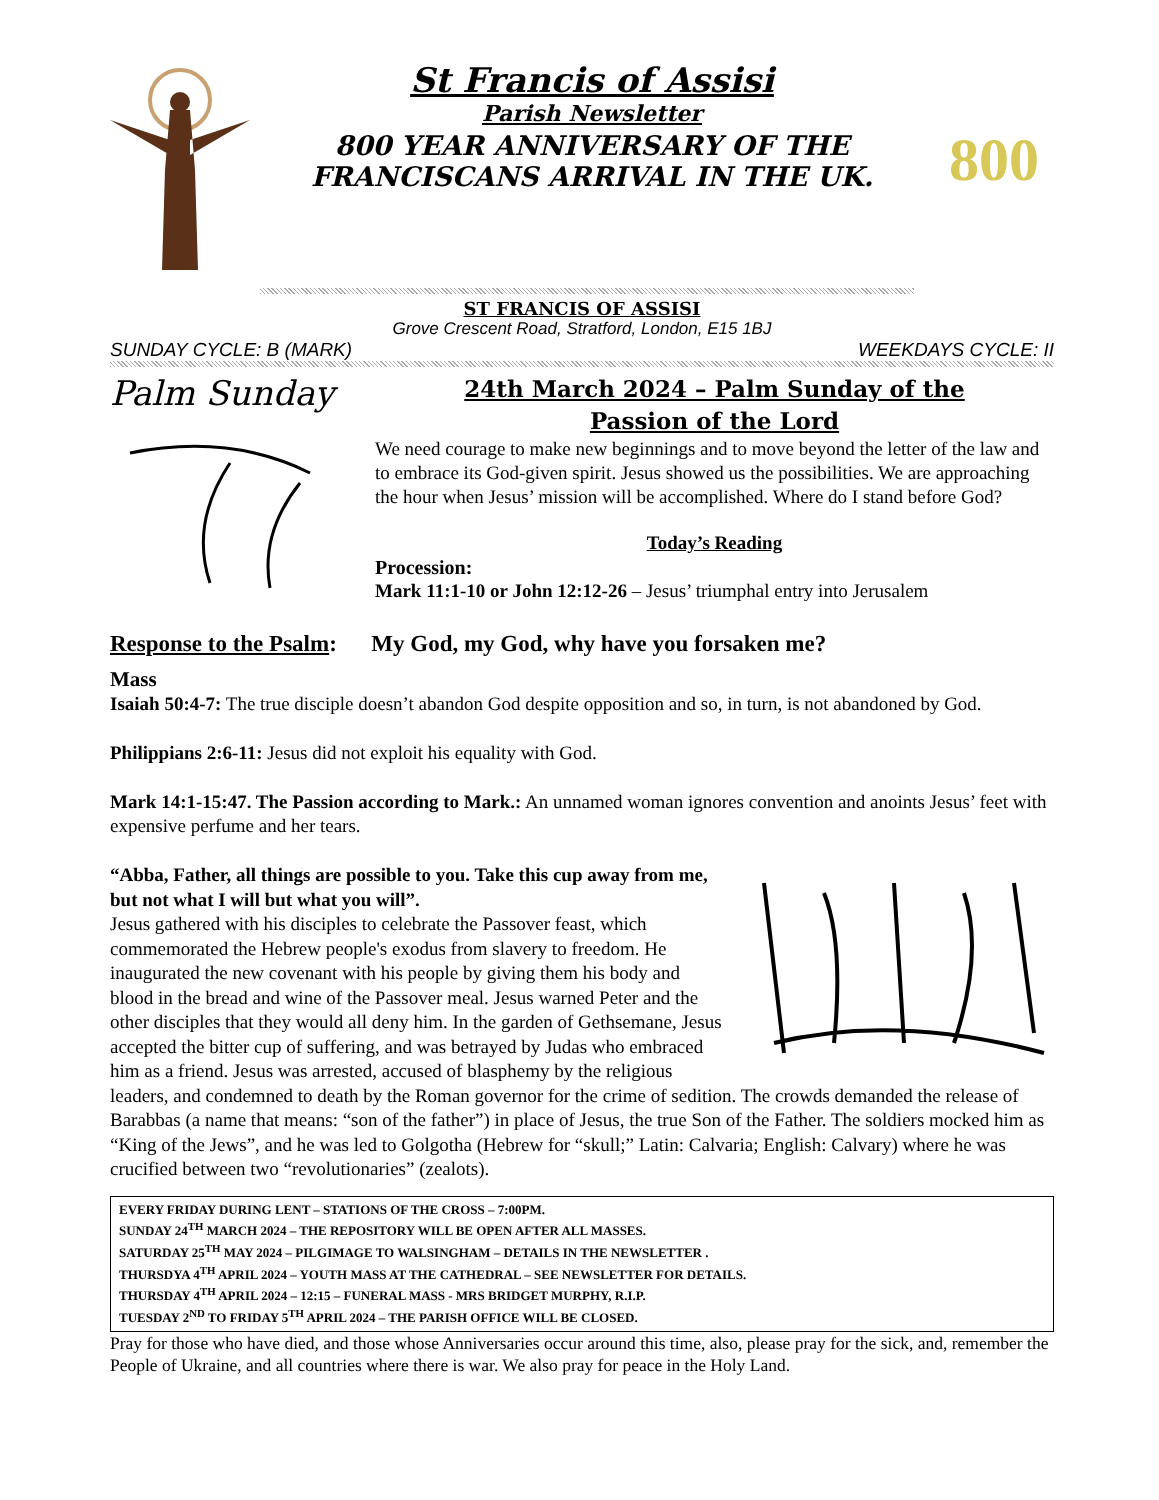St Francis of Assisi
Parish Newsletter
800 YEAR ANNIVERSARY OF THE
FRANCISCANS ARRIVAL IN THE UK.
800
ST FRANCIS OF ASSISI
Grove Crescent Road, Stratford, London, E15 1BJ
SUNDAY CYCLE: B (MARK) WEEKDAYS CYCLE: II
Palm Sunday
24th March 2024 – Palm Sunday of the
Passion of the Lord
We need courage to make new beginnings and to move beyond the letter of the law and to embrace its God-given spirit. Jesus showed us the possibilities. We are approaching the hour when Jesus’ mission will be accomplished. Where do I stand before God?
Today’s Reading
Procession:
Mark 11:1-10 or John 12:12-26 – Jesus’ triumphal entry into Jerusalem
Response to the Psalm: My God, my God, why have you forsaken me?
Mass
Isaiah 50:4-7: The true disciple doesn’t abandon God despite opposition and so, in turn, is not abandoned by God.
Philippians 2:6-11: Jesus did not exploit his equality with God.
Mark 14:1-15:47. The Passion according to Mark.: An unnamed woman ignores convention and anoints Jesus’ feet with expensive perfume and her tears.
“Abba, Father, all things are possible to you. Take this cup away from me, but not what I will but what you will”.
Jesus gathered with his disciples to celebrate the Passover feast, which commemorated the Hebrew people's exodus from slavery to freedom. He inaugurated the new covenant with his people by giving them his body and blood in the bread and wine of the Passover meal. Jesus warned Peter and the other disciples that they would all deny him. In the garden of Gethsemane, Jesus accepted the bitter cup of suffering, and was betrayed by Judas who embraced him as a friend. Jesus was arrested, accused of blasphemy by the religious leaders, and condemned to death by the Roman governor for the crime of sedition. The crowds demanded the release of Barabbas (a name that means: “son of the father”) in place of Jesus, the true Son of the Father. The soldiers mocked him as “King of the Jews”, and he was led to Golgotha (Hebrew for “skull;” Latin: Calvaria; English: Calvary) where he was crucified between two “revolutionaries” (zealots).
EVERY FRIDAY DURING LENT – STATIONS OF THE CROSS – 7:00PM.
SUNDAY 24<sup>TH</sup> MARCH 2024 – THE REPOSITORY WILL BE OPEN AFTER ALL MASSES.
SATURDAY 25<sup>TH</sup> MAY 2024 – PILGIMAGE TO WALSINGHAM – DETAILS IN THE NEWSLETTER .
THURSDYA 4<sup>TH</sup> APRIL 2024 – YOUTH MASS AT THE CATHEDRAL – SEE NEWSLETTER FOR DETAILS.
THURSDAY 4<sup>TH</sup> APRIL 2024 – 12:15 – FUNERAL MASS - MRS BRIDGET MURPHY, R.I.P.
TUESDAY 2<sup>ND</sup> TO FRIDAY 5<sup>TH</sup> APRIL 2024 – THE PARISH OFFICE WILL BE CLOSED.
Pray for those who have died, and those whose Anniversaries occur around this time, also, please pray for the sick, and, remember the People of Ukraine, and all countries where there is war. We also pray for peace in the Holy Land.